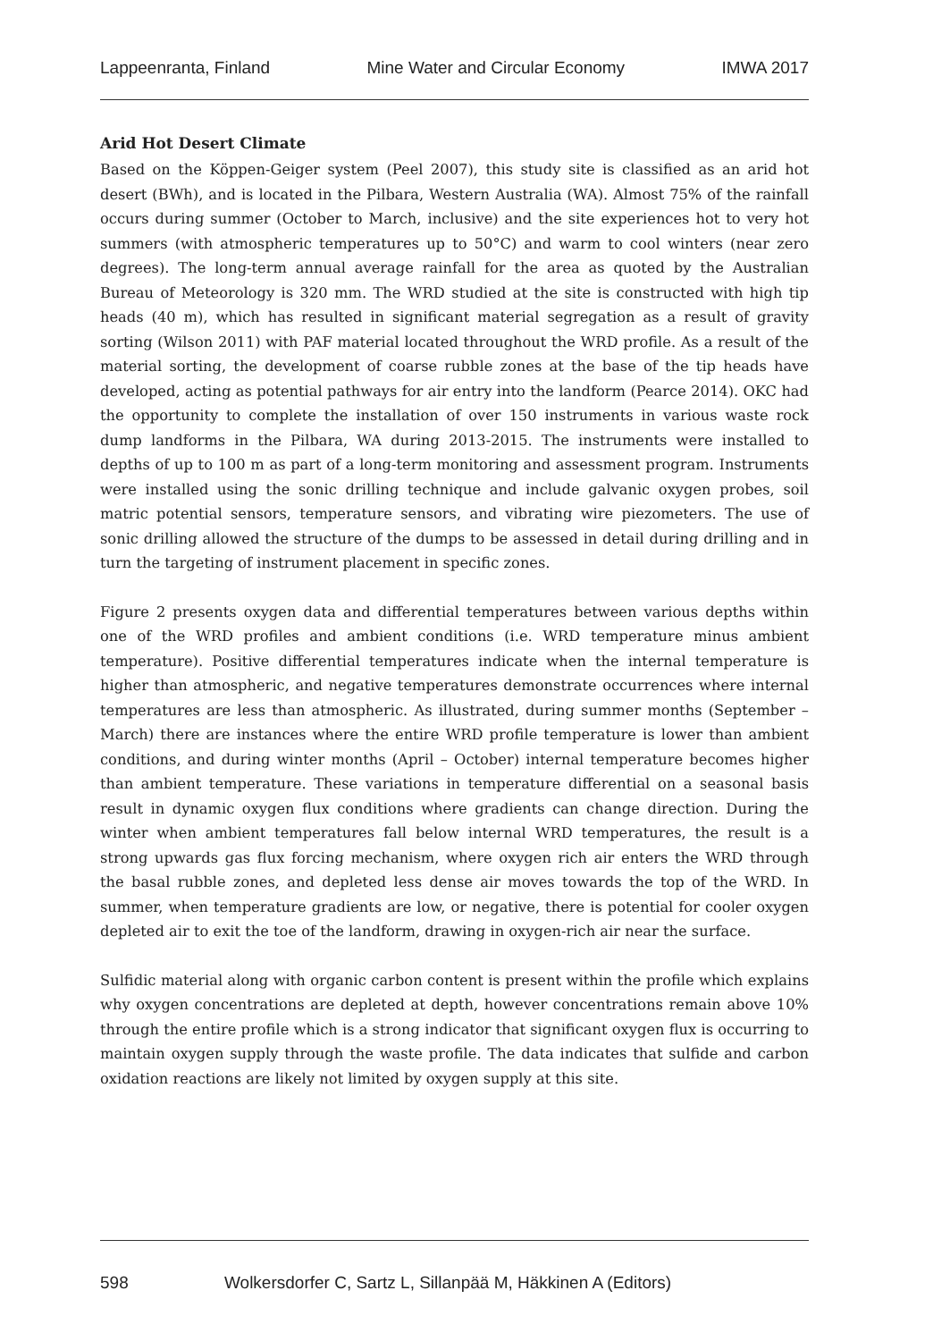Lappeenranta, Finland Mine Water and Circular Economy IMWA 2017
Arid Hot Desert Climate
Based on the Köppen-Geiger system (Peel 2007), this study site is classified as an arid hot desert (BWh), and is located in the Pilbara, Western Australia (WA). Almost 75% of the rainfall occurs during summer (October to March, inclusive) and the site experiences hot to very hot summers (with atmospheric temperatures up to 50°C) and warm to cool winters (near zero degrees). The long-term annual average rainfall for the area as quoted by the Australian Bureau of Meteorology is 320 mm. The WRD studied at the site is constructed with high tip heads (40 m), which has resulted in significant material segregation as a result of gravity sorting (Wilson 2011) with PAF material located throughout the WRD profile. As a result of the material sorting, the development of coarse rubble zones at the base of the tip heads have developed, acting as potential pathways for air entry into the landform (Pearce 2014). OKC had the opportunity to complete the installation of over 150 instruments in various waste rock dump landforms in the Pilbara, WA during 2013-2015. The instruments were installed to depths of up to 100 m as part of a long-term monitoring and assessment program. Instruments were installed using the sonic drilling technique and include galvanic oxygen probes, soil matric potential sensors, temperature sensors, and vibrating wire piezometers. The use of sonic drilling allowed the structure of the dumps to be assessed in detail during drilling and in turn the targeting of instrument placement in specific zones.
Figure 2 presents oxygen data and differential temperatures between various depths within one of the WRD profiles and ambient conditions (i.e. WRD temperature minus ambient temperature). Positive differential temperatures indicate when the internal temperature is higher than atmospheric, and negative temperatures demonstrate occurrences where internal temperatures are less than atmospheric. As illustrated, during summer months (September – March) there are instances where the entire WRD profile temperature is lower than ambient conditions, and during winter months (April – October) internal temperature becomes higher than ambient temperature. These variations in temperature differential on a seasonal basis result in dynamic oxygen flux conditions where gradients can change direction. During the winter when ambient temperatures fall below internal WRD temperatures, the result is a strong upwards gas flux forcing mechanism, where oxygen rich air enters the WRD through the basal rubble zones, and depleted less dense air moves towards the top of the WRD. In summer, when temperature gradients are low, or negative, there is potential for cooler oxygen depleted air to exit the toe of the landform, drawing in oxygen-rich air near the surface.
Sulfidic material along with organic carbon content is present within the profile which explains why oxygen concentrations are depleted at depth, however concentrations remain above 10% through the entire profile which is a strong indicator that significant oxygen flux is occurring to maintain oxygen supply through the waste profile. The data indicates that sulfide and carbon oxidation reactions are likely not limited by oxygen supply at this site.
598 Wolkersdorfer C, Sartz L, Sillanpää M, Häkkinen A (Editors)